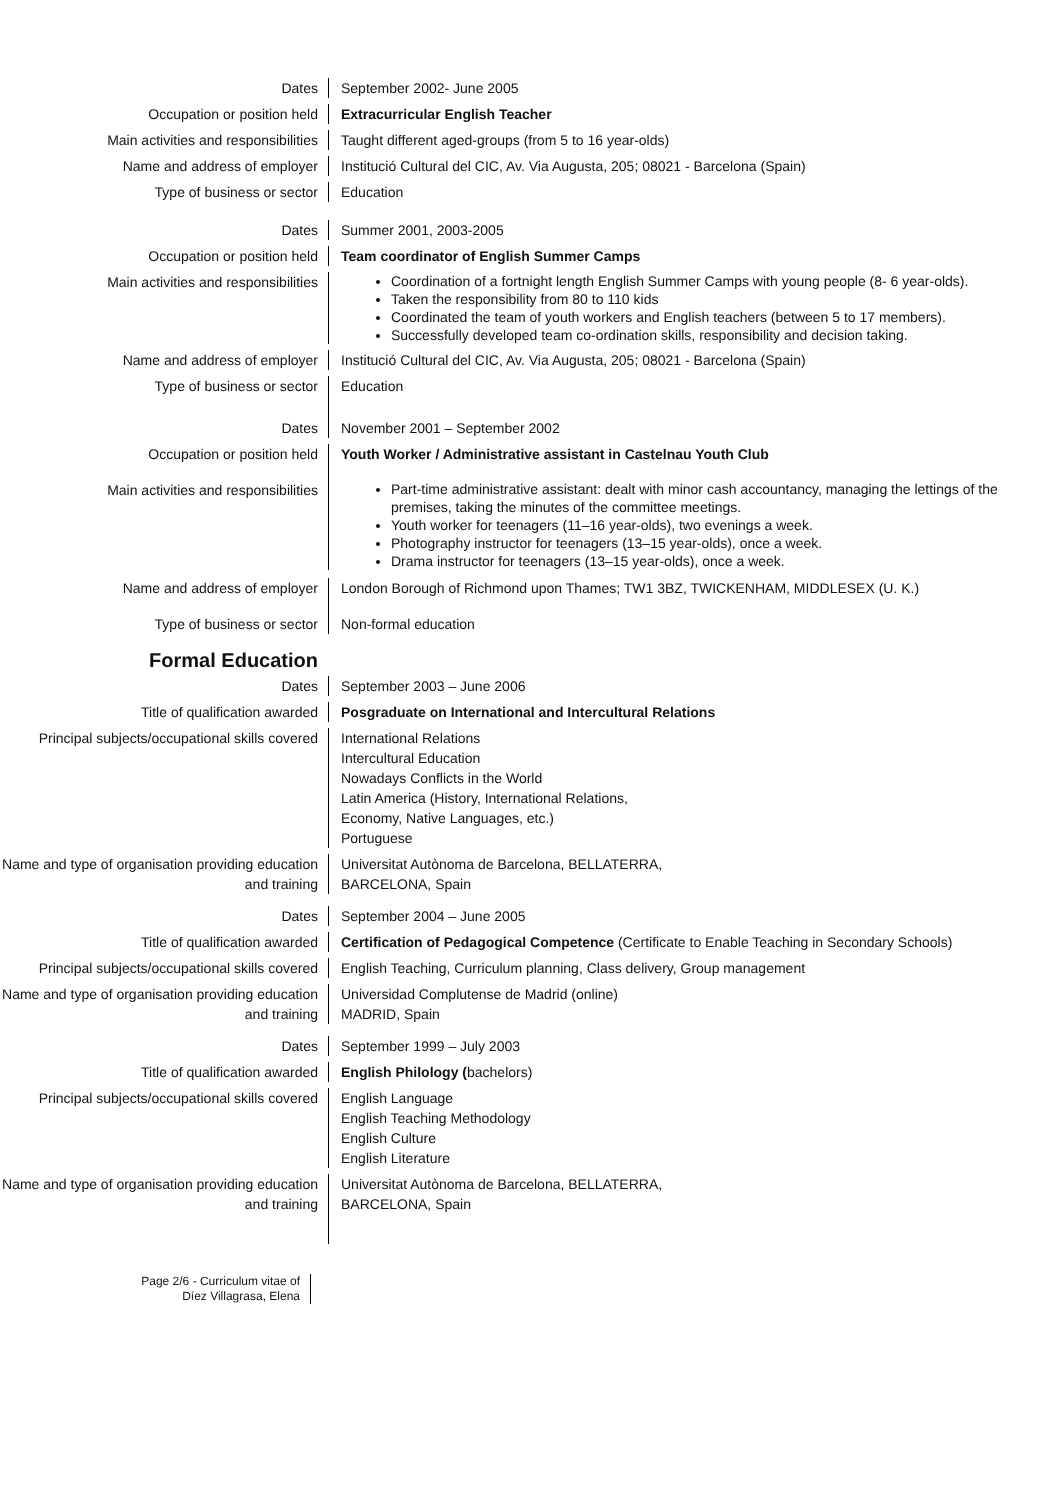Dates September 2002- June 2005
Occupation or position held Extracurricular English Teacher
Main activities and responsibilities Taught different aged-groups (from 5 to 16 year-olds)
Name and address of employer Institució Cultural del CIC, Av. Via Augusta, 205; 08021 - Barcelona (Spain)
Type of business or sector Education
Dates Summer 2001, 2003-2005
Occupation or position held Team coordinator of English Summer Camps
Main activities and responsibilities
Coordination of a fortnight length English Summer Camps with young people (8- 6 year-olds).
Taken the responsibility from 80 to 110 kids
Coordinated the team of youth workers and English teachers (between 5 to 17 members).
Successfully developed team co-ordination skills, responsibility and decision taking.
Name and address of employer Institució Cultural del CIC, Av. Via Augusta, 205; 08021 - Barcelona (Spain)
Type of business or sector Education
Dates November 2001 – September 2002
Occupation or position held Youth Worker / Administrative assistant in Castelnau Youth Club
Main activities and responsibilities
Part-time administrative assistant: dealt with minor cash accountancy, managing the lettings of the premises, taking the minutes of the committee meetings.
Youth worker for teenagers (11–16 year-olds), two evenings a week.
Photography instructor for teenagers (13–15 year-olds), once a week.
Drama instructor for teenagers (13–15 year-olds), once a week.
Name and address of employer London Borough of Richmond upon Thames; TW1 3BZ, TWICKENHAM, MIDDLESEX (U. K.)
Type of business or sector Non-formal education
Formal Education
Dates September 2003 – June 2006
Title of qualification awarded Posgraduate on International and Intercultural Relations
Principal subjects/occupational skills covered
International Relations
Intercultural Education
Nowadays Conflicts in the World
Latin America (History, International Relations,
Economy, Native Languages, etc.)
Portuguese
Name and type of organisation providing education and training
Universitat Autònoma de Barcelona, BELLATERRA,
BARCELONA, Spain
Dates September 2004 – June 2005
Title of qualification awarded Certification of Pedagogical Competence (Certificate to Enable Teaching in Secondary Schools)
Principal subjects/occupational skills covered
English Teaching, Curriculum planning, Class delivery, Group management
Name and type of organisation providing education and training
Universidad Complutense de Madrid (online)
MADRID, Spain
Dates September 1999 – July 2003
Title of qualification awarded English Philology (bachelors)
Principal subjects/occupational skills covered
English Language
English Teaching Methodology
English Culture
English Literature
Name and type of organisation providing education and training
Universitat Autònoma de Barcelona, BELLATERRA,
BARCELONA, Spain
Page 2/6 - Curriculum vitae of
Díez Villagrasa, Elena